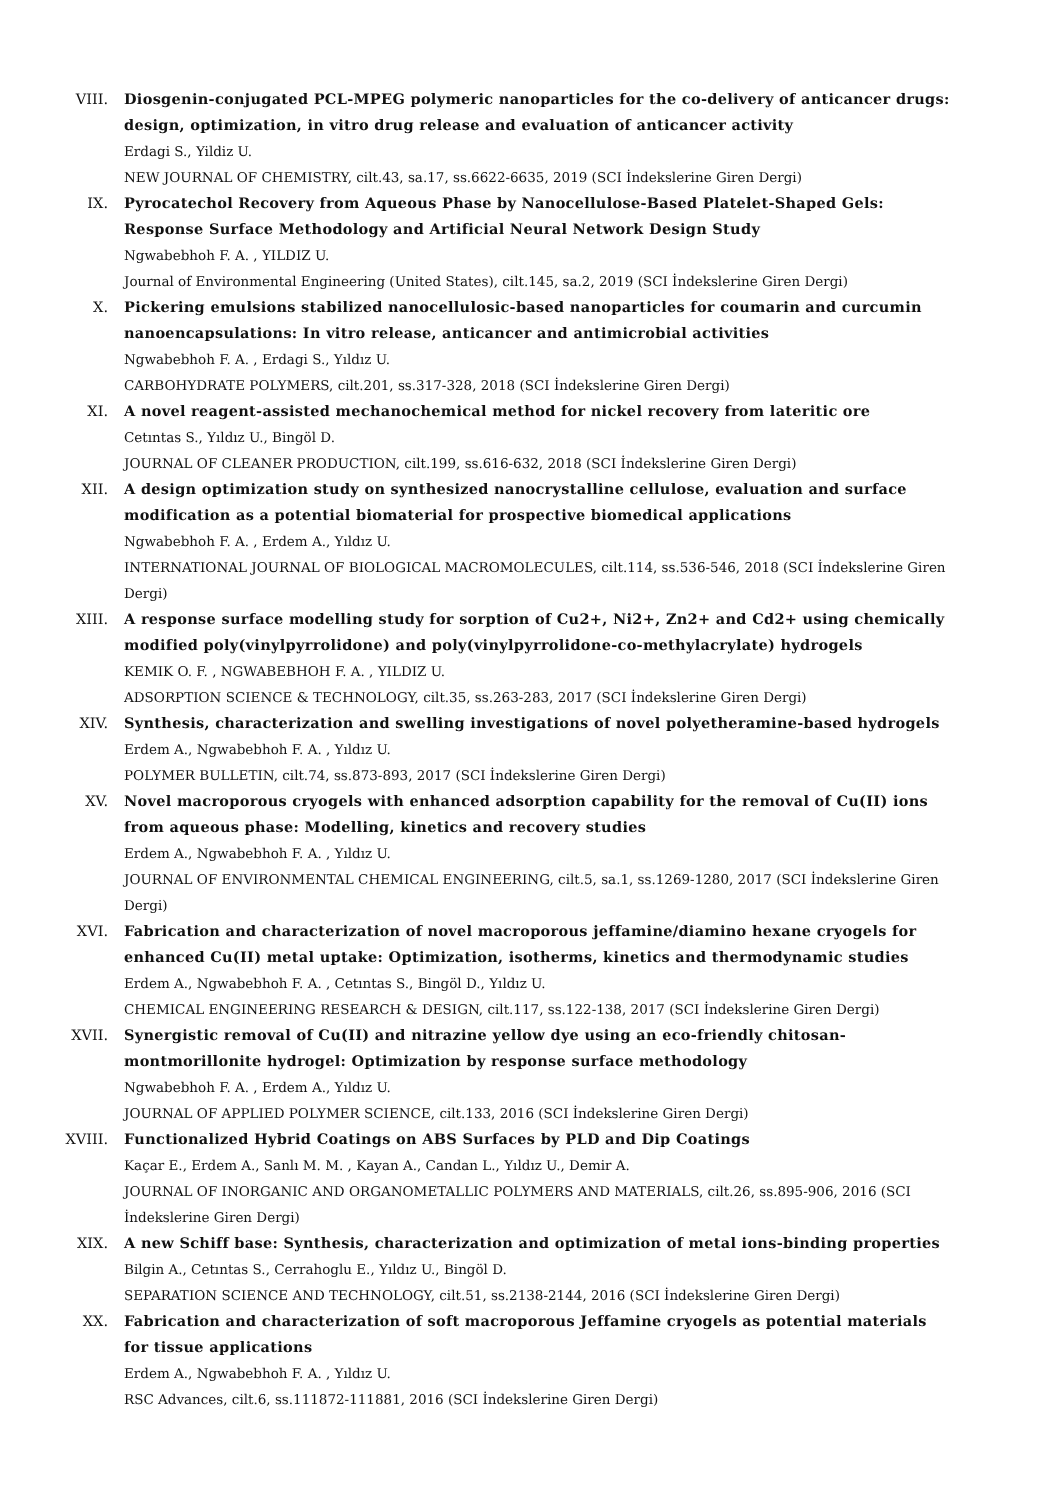VIII. Diosgenin-conjugated PCL-MPEG polymeric nanoparticles for the co-delivery of anticancer drugs: design, optimization, in vitro drug release and evaluation of anticancer activity
Erdagi S., Yildiz U.
NEW JOURNAL OF CHEMISTRY, cilt.43, sa.17, ss.6622-6635, 2019 (SCI İndekslerine Giren Dergi)
IX. Pyrocatechol Recovery from Aqueous Phase by Nanocellulose-Based Platelet-Shaped Gels: Response Surface Methodology and Artificial Neural Network Design Study
Ngwabebhoh F. A. , YILDIZ U.
Journal of Environmental Engineering (United States), cilt.145, sa.2, 2019 (SCI İndekslerine Giren Dergi)
X. Pickering emulsions stabilized nanocellulosic-based nanoparticles for coumarin and curcumin nanoencapsulations: In vitro release, anticancer and antimicrobial activities
Ngwabebhoh F. A. , Erdagi S., Yıldız U.
CARBOHYDRATE POLYMERS, cilt.201, ss.317-328, 2018 (SCI İndekslerine Giren Dergi)
XI. A novel reagent-assisted mechanochemical method for nickel recovery from lateritic ore
Cetıntas S., Yıldız U., Bingöl D.
JOURNAL OF CLEANER PRODUCTION, cilt.199, ss.616-632, 2018 (SCI İndekslerine Giren Dergi)
XII. A design optimization study on synthesized nanocrystalline cellulose, evaluation and surface modification as a potential biomaterial for prospective biomedical applications
Ngwabebhoh F. A. , Erdem A., Yıldız U.
INTERNATIONAL JOURNAL OF BIOLOGICAL MACROMOLECULES, cilt.114, ss.536-546, 2018 (SCI İndekslerine Giren Dergi)
XIII. A response surface modelling study for sorption of Cu2+, Ni2+, Zn2+ and Cd2+ using chemically modified poly(vinylpyrrolidone) and poly(vinylpyrrolidone-co-methylacrylate) hydrogels
KEMIK O. F. , NGWABEBHOH F. A. , YILDIZ U.
ADSORPTION SCIENCE & TECHNOLOGY, cilt.35, ss.263-283, 2017 (SCI İndekslerine Giren Dergi)
XIV. Synthesis, characterization and swelling investigations of novel polyetheramine-based hydrogels
Erdem A., Ngwabebhoh F. A. , Yıldız U.
POLYMER BULLETIN, cilt.74, ss.873-893, 2017 (SCI İndekslerine Giren Dergi)
XV. Novel macroporous cryogels with enhanced adsorption capability for the removal of Cu(II) ions from aqueous phase: Modelling, kinetics and recovery studies
Erdem A., Ngwabebhoh F. A. , Yıldız U.
JOURNAL OF ENVIRONMENTAL CHEMICAL ENGINEERING, cilt.5, sa.1, ss.1269-1280, 2017 (SCI İndekslerine Giren Dergi)
XVI. Fabrication and characterization of novel macroporous jeffamine/diamino hexane cryogels for enhanced Cu(II) metal uptake: Optimization, isotherms, kinetics and thermodynamic studies
Erdem A., Ngwabebhoh F. A. , Cetıntas S., Bingöl D., Yıldız U.
CHEMICAL ENGINEERING RESEARCH & DESIGN, cilt.117, ss.122-138, 2017 (SCI İndekslerine Giren Dergi)
XVII. Synergistic removal of Cu(II) and nitrazine yellow dye using an eco-friendly chitosan-montmorillonite hydrogel: Optimization by response surface methodology
Ngwabebhoh F. A. , Erdem A., Yıldız U.
JOURNAL OF APPLIED POLYMER SCIENCE, cilt.133, 2016 (SCI İndekslerine Giren Dergi)
XVIII. Functionalized Hybrid Coatings on ABS Surfaces by PLD and Dip Coatings
Kaçar E., Erdem A., Sanlı M. M. , Kayan A., Candan L., Yıldız U., Demir A.
JOURNAL OF INORGANIC AND ORGANOMETALLIC POLYMERS AND MATERIALS, cilt.26, ss.895-906, 2016 (SCI İndekslerine Giren Dergi)
XIX. A new Schiff base: Synthesis, characterization and optimization of metal ions-binding properties
Bilgin A., Cetıntas S., Cerrahoglu E., Yıldız U., Bingöl D.
SEPARATION SCIENCE AND TECHNOLOGY, cilt.51, ss.2138-2144, 2016 (SCI İndekslerine Giren Dergi)
XX. Fabrication and characterization of soft macroporous Jeffamine cryogels as potential materials for tissue applications
Erdem A., Ngwabebhoh F. A. , Yıldız U.
RSC Advances, cilt.6, ss.111872-111881, 2016 (SCI İndekslerine Giren Dergi)